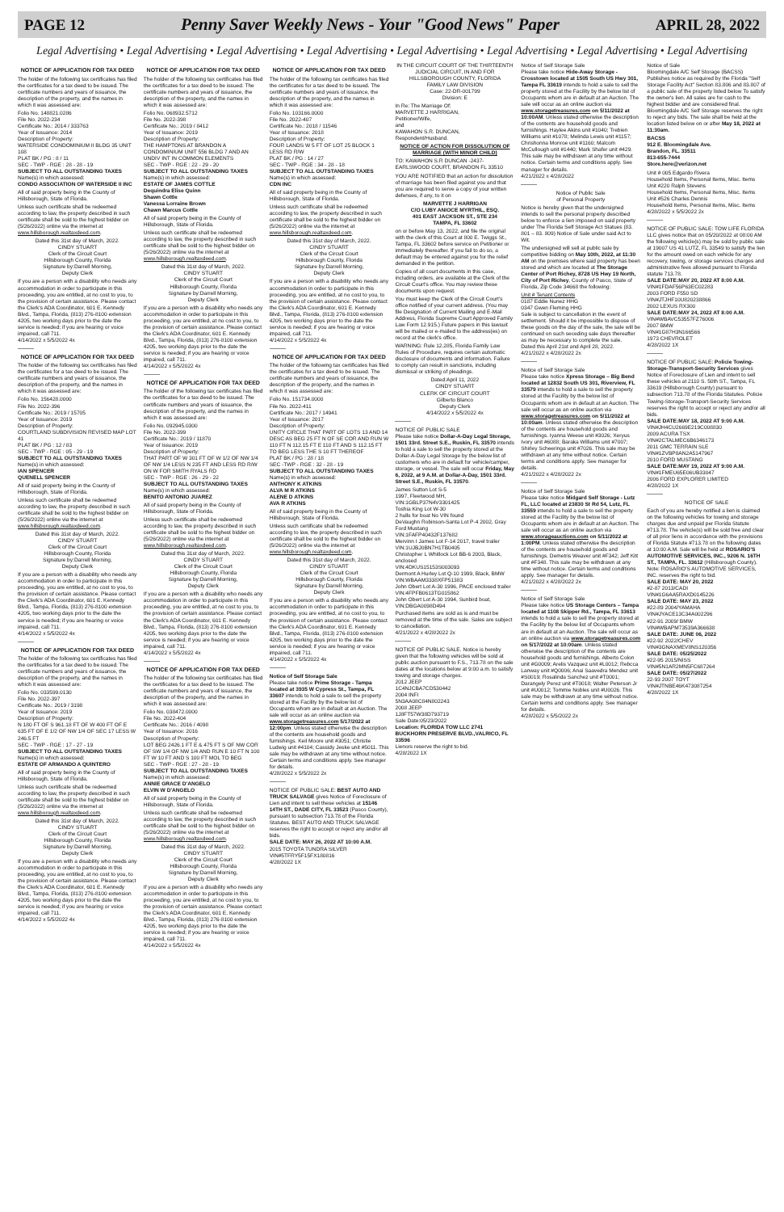PAGE 12 Penny Saver Weekly News - Your "Good News" Paper APRIL 28, 2022
Legal Advertising • Legal Advertising • Legal Advertising • Legal Advertising • Legal Advertising • Legal Advertising • Legal Advertising • Legal Advertising
NOTICE OF APPLICATION FOR TAX DEED
The holder of the following tax certificates has filed the certificates for a tax deed to be issued. The certificate numbers and years of issuance, the description of the property, and the names in which it was assessed are:
Folio No. 148821.0286
File No. 2022-234
Certificate No.: 2014 / 333763
Year of Issuance: 2014
Description of Property:
WATERSIDE CONDOMINIUM II BLDG 35 UNIT 108
PLAT BK / PG : 8 / 11
SEC - TWP - RGE : 28 - 28 - 19
SUBJECT TO ALL OUTSTANDING TAXES
Name(s) in which assessed:
CONDO ASSOCIATION OF WATERSIDE II INC
All of said property being in the County of Hillsborough, State of Florida.
Unless such certificate shall be redeemed according to law, the property described in such certificate shall be sold to the highest bidder on (5/26/2022) online via the internet at www.hillsborough.realtaxdeed.com.
Dated this 31st day of March, 2022.
CINDY STUART
Clerk of the Circuit Court
Hillsborough County, Florida
Signature by:Darrell Morning,
Deputy Clerk
If you are a person with a disability who needs any accommodation in order to participate in this proceeding, you are entitled, at no cost to you, to the provision of certain assistance. Please contact the Clerk's ADA Coordinator, 601 E. Kennedy Blvd., Tampa, Florida, (813) 276-8100 extension 4205, two working days prior to the date the service is needed; if you are hearing or voice impaired, call 711.
4/14/2022 x 5/5/2022 4x
NOTICE OF APPLICATION FOR TAX DEED
The holder of the following tax certificates has filed the certificates for a tax deed to be issued. The certificate numbers and years of issuance, the description of the property, and the names in which it was assessed are:
Folio No. 156428.0000
File No. 2022-396
Certificate No.: 2019 / 15705
Year of Issuance: 2019
Description of Property:
COURTLAND SUBDIVISION REVISED MAP LOT 41
PLAT BK / PG : 12 / 83
SEC - TWP - RGE : 05 - 29 - 19
SUBJECT TO ALL OUTSTANDING TAXES
Name(s) in which assessed:
IAN SPENCER
QUENELL SPENCER
All of said property being in the County of Hillsborough, State of Florida.
Unless such certificate shall be redeemed according to law, the property described in such certificate shall be sold to the highest bidder on (5/26/2022) online via the internet at www.hillsborough.realtaxdeed.com.
Dated this 31st day of March, 2022.
CINDY STUART
Clerk of the Circuit Court
Hillsborough County, Florida
Signature by:Darrell Morning,
Deputy Clerk
If you are a person with a disability who needs any accommodation in order to participate in this proceeding, you are entitled, at no cost to you, to the provision of certain assistance. Please contact the Clerk's ADA Coordinator, 601 E. Kennedy Blvd., Tampa, Florida, (813) 276-8100 extension 4205, two working days prior to the date the service is needed; if you are hearing or voice impaired, call 711.
4/14/2022 x 5/5/2022 4x
NOTICE OF APPLICATION FOR TAX DEED
The holder of the following tax certificates has filed the certificates for a tax deed to be issued. The certificate numbers and years of issuance, the description of the property, and the names in which it was assessed are:
Folio No. 033599.0130
File No. 2022-397
Certificate No.: 2019 / 3198
Year of Issuance: 2019
Description of Property:
N 180 FT OF S 961.18 FT OF W 400 FT OF E 635 FT OF E 1/2 OF NW 1/4 OF SEC 17 LESS W 246.5 FT
SEC - TWP - RGE : 17 - 27 - 19
SUBJECT TO ALL OUTSTANDING TAXES
Name(s) in which assessed:
ESTATE OF ARMANDO A QUINTERO
All of said property being in the County of Hillsborough, State of Florida.
Unless such certificate shall be redeemed according to law, the property described in such certificate shall be sold to the highest bidder on (5/26/2022) online via the internet at www.hillsborough.realtaxdeed.com.
Dated this 31st day of March, 2022.
CINDY STUART
Clerk of the Circuit Court
Hillsborough County, Florida
Signature by:Darrell Morning,
Deputy Clerk
If you are a person with a disability who needs any accommodation in order to participate in this proceeding, you are entitled, at no cost to you, to the provision of certain assistance. Please contact the Clerk's ADA Coordinator, 601 E. Kennedy Blvd., Tampa, Florida, (813) 276-8100 extension 4205, two working days prior to the date the service is needed; if you are hearing or voice impaired, call 711.
4/14/2022 x 5/5/2022 4x
NOTICE OF APPLICATION FOR TAX DEED
The holder of the following tax certificates has filed the certificates for a tax deed to be issued. The certificate numbers and years of issuance, the description of the property, and the names in which it was assessed are:
Folio No. 068932.5712
File No. 2022-398
Certificate No.: 2019 / 8412
Year of Issuance: 2019
Description of Property:
THE HAMPTONS AT BRANDON A CONDOMINIUM UNIT 556 BLDG 7 AND AN UNDIV INT IN COMMON ELEMENTS
SEC - TWP - RGE : 22 - 29 - 20
SUBJECT TO ALL OUTSTANDING TAXES
Name(s) in which assessed:
ESTATE OF JAMES COTTLE
Dequindra Elise Quinn
Shawn Cottle
Vanessa Lorraine Brown
Chawn Marcus Cottle
All of said property being in the County of Hillsborough, State of Florida.
Unless such certificate shall be redeemed according to law, the property described in such certificate shall be sold to the highest bidder on (5/26/2022) online via the internet at www.hillsborough.realtaxdeed.com.
Dated this 31st day of March, 2022.
CINDY STUART
Clerk of the Circuit Court
Hillsborough County, Florida
Signature by:Darrell Morning,
Deputy Clerk
If you are a person with a disability who needs any accommodation in order to participate in this proceeding, you are entitled, at no cost to you, to the provision of certain assistance. Please contact the Clerk's ADA Coordinator, 601 E. Kennedy Blvd., Tampa, Florida, (813) 276-8100 extension 4205, two working days prior to the date the service is needed; if you are hearing or voice impaired, call 711.
4/14/2022 x 5/5/2022 4x
NOTICE OF APPLICATION FOR TAX DEED
The holder of the following tax certificates has filed the certificates for a tax deed to be issued. The certificate numbers and years of issuance, the description of the property, and the names in which it was assessed are:
Folio No. 092945.0300
File No. 2022-399
Certificate No.: 2019 / 11870
Year of Issuance: 2019
Description of Property:
THAT PART OF W 301 FT OF W 1/2 OF NW 1/4 OF NW 1/4 LESS N 235 FT AND LESS RD R/W ON W FOR SMITH RYALS RD
SEC - TWP - RGE : 26 - 29 - 22
SUBJECT TO ALL OUTSTANDING TAXES
Name(s) in which assessed:
BENITO ANTONIO JUAREZ
All of said property being in the County of Hillsborough, State of Florida.
Unless such certificate shall be redeemed according to law, the property described in such certificate shall be sold to the highest bidder on (5/26/2022) online via the internet at www.hillsborough.realtaxdeed.com.
Dated this 31st day of March, 2022.
CINDY STUART
Clerk of the Circuit Court
Hillsborough County, Florida
Signature by:Darrell Morning,
Deputy Clerk
If you are a person with a disability who needs any accommodation in order to participate in this proceeding, you are entitled, at no cost to you, to the provision of certain assistance. Please contact the Clerk's ADA Coordinator, 601 E. Kennedy Blvd., Tampa, Florida, (813) 276-8100 extension 4205, two working days prior to the date the service is needed; if you are hearing or voice impaired, call 711.
4/14/2022 x 5/5/2022 4x
NOTICE OF APPLICATION FOR TAX DEED
The holder of the following tax certificates has filed the certificates for a tax deed to be issued. The certificate numbers and years of issuance, the description of the property, and the names in which it was assessed are:
Folio No. 038472.0000
File No. 2022-404
Certificate No.: 2016 / 4098
Year of Issuance: 2016
Description of Property:
LOT BEG 2426.1 FT E & 475 FT S OF NW COR OF SW 1/4 OF NW 1/4 AND RUN E 10 FT N 100 FT W 10 FT AND S 100 FT MOL TO BEG
SEC - TWP - RGE : 27 - 28 - 19
SUBJECT TO ALL OUTSTANDING TAXES
Name(s) in which assessed:
ANNIE GRACE D'ANGELO
ELVIN W D'ANGELO
All of said property being in the County of Hillsborough, State of Florida.
Unless such certificate shall be redeemed according to law, the property described in such certificate shall be sold to the highest bidder on (5/26/2022) online via the internet at www.hillsborough.realtaxdeed.com.
Dated this 31st day of March, 2022.
CINDY STUART
Clerk of the Circuit Court
Hillsborough County, Florida
Signature by:Darrell Morning,
Deputy Clerk
If you are a person with a disability who needs any accommodation in order to participate in this proceeding, you are entitled, at no cost to you, to the provision of certain assistance. Please contact the Clerk's ADA Coordinator, 601 E. Kennedy Blvd., Tampa, Florida, (813) 276-8100 extension 4205, two working days prior to the date the service is needed; if you are hearing or voice impaired, call 711.
4/14/2022 x 5/5/2022 4x
NOTICE OF APPLICATION FOR TAX DEED
The holder of the following tax certificates has filed the certificates for a tax deed to be issued. The certificate numbers and years of issuance, the description of the property, and the names in which it was assessed are:
Folio No. 103166.0000
File No. 2022-407
Certificate No.: 2018 / 11546
Year of Issuance: 2018
Description of Property:
FOUR LANDS W 5 FT OF LOT 25 BLOCK 1 LESS RD R/W
PLAT BK / PG : 14 / 27
SEC - TWP - RGE : 34 - 28 - 18
SUBJECT TO ALL OUTSTANDING TAXES
Name(s) in which assessed:
CDN INC
All of said property being in the County of Hillsborough, State of Florida.
Unless such certificate shall be redeemed according to law, the property described in such certificate shall be sold to the highest bidder on (5/26/2022) online via the internet at www.hillsborough.realtaxdeed.com.
Dated this 31st day of March, 2022.
CINDY STUART
Clerk of the Circuit Court
Hillsborough County, Florida
Signature by:Darrell Morning,
Deputy Clerk
If you are a person with a disability who needs any accommodation in order to participate in this proceeding, you are entitled, at no cost to you, to the provision of certain assistance. Please contact the Clerk's ADA Coordinator, 601 E. Kennedy Blvd., Tampa, Florida, (813) 276-8100 extension 4205, two working days prior to the date the service is needed; if you are hearing or voice impaired, call 711.
4/14/2022 x 5/5/2022 4x
NOTICE OF APPLICATION FOR TAX DEED
The holder of the following tax certificates has filed the certificates for a tax deed to be issued. The certificate numbers and years of issuance, the description of the property, and the names in which it was assessed are:
Folio No. 151734.0000
File No. 2022-411
Certificate No.: 2017 / 14941
Year of Issuance: 2017
Description of Property:
UNITY CIRCLE THAT PART OF LOTS 13 AND 14 DESC AS BEG 25 FT N OF SE COR AND RUN W 110 FT N 112.15 FT E 110 FT AND S 112.15 FT TO BEG LESS THE S 10 FT THEREOF
PLAT BK / PG : 28 / 18
SEC -TWP - RGE : 32 - 28 - 19
SUBJECT TO ALL OUTSTANDING TAXES
Name(s) in which assessed:
ANTHONY K ATKINS
ALVA M R ATKINS
ALENE D ATKINS
AVA R ATKINS
All of said property being in the County of Hillsborough, State of Florida.
Unless such certificate shall be redeemed according to law, the property described in such certificate shall be sold to the highest bidder on (5/26/2022) online via the internet at www.hillsborough.realtaxdeed.com.
Dated this 31st day of March, 2022.
CINDY STUART
Clerk of the Circuit Court
Hillsborough County, Florida
Signature by:Darrell Morning,
Deputy Clerk
If you are a person with a disability who needs any accommodation in order to participate in this proceeding, you are entitled, at no cost to you, to the provision of certain assistance. Please contact the Clerk's ADA Coordinator, 601 E. Kennedy Blvd., Tampa, Florida, (813) 276-8100 extension 4205, two working days prior to the date the service is needed; if you are hearing or voice impaired, call 711.
4/14/2022 x 5/5/2022 4x
Notice of Self Storage Sale
Please take notice Prime Storage - Tampa located at 3935 W Cypress St., Tampa, FL 33607 intends to hold a sale to sell the property stored at the Facility by the below list of Occupants whom are in default at an Auction. The sale will occur as an online auction via www.storagetreasures.com 5/17/2022 at 12:00pm. Unless stated otherwise the description of the contents are household goods and furnishings. Keil Moore unit #3051; Christie Ludwig unit #4104; Cassidy Jeske unit #5011. This sale may be withdrawn at any time without notice. Certain terms and conditions apply. See manager for details.
4/28/2022 x 5/5/2022 2x
NOTICE OF PUBLIC SALE: BEST AUTO AND TRUCK SALVAGE gives Notice of Foreclosure of Lien and intent to sell these vehicles at 15146 14TH ST., DADE CITY, FL 33523 (Pasco County), pursuant to subsection 713.78 of the Florida Statutes. BEST AUTO AND TRUCK SALVAGE reserves the right to accept or reject any and/or all bids.
SALE DATE: MAY 26, 2022 AT 10:00 A.M.
2015 TOYOTA TUNDRA SILVER
VIN#5TFRY5F15FX180816
4/28/2022 1X
IN THE CIRCUIT COURT OF THE THIRTEENTH JUDICIAL CIRCUIT, IN AND FOR HILLSBOROUGH COUNTY, FLORIDA
FAMILY LAW DIVISION
Case: 22-DR-001799
Division: E
In Re: The Marriage Of:
MARVETTE J HARRIGAN,
Petitioner/Wife,
and
KAWAHON S.R. DUNCAN,
Respondent/Husband.
NOTICE OF ACTION FOR DISSOLUTION OF MARRIAGE (WITH MINOR CHILD)
TO: KAWAHON S.R DUNCAN -2437- EARLSWOOD COURT, BRANDON FL 33510
YOU ARE NOTIFIED that an action for dissolution of marriage has been filed against you and that you are required to serve a copy of your written defenses, if any, to it on
MARVETTE J HARRIGAN
C/O LUBY ANIOCE MYRTHIL, ESQ.
401 EAST JACKSON ST., STE 234
TAMPA, FL 33602
on or before May 13, 2022, and file the original with the clerk of this Court at 800 E. Twiggs St., Tampa, FL 33602 before service on Petitioner or immediately thereafter. If you fail to do so, a default may be entered against you for the relief demanded in the petition.
Copies of all court documents in this case, including orders, are available at the Clerk of the Circuit Court's office. You may review these documents upon request.
You must keep the Clerk of the Circuit Court's office notified of your current address. (You may file Designation of Current Mailing and E-Mail Address, Florida Supreme Court Approved Family Law Form 12.915.) Future papers in this lawsuit will be mailed or e-mailed to the address(es) on record at the clerk's office.
WARNING: Rule 12.285, Florida Family Law Rules of Procedure, requires certain automatic disclosure of documents and information. Failure to comply can result in sanctions, including dismissal or striking of pleadings.
Dated:April 11, 2022
CINDY STUART
CLERK OF CIRCUIT COURT
Gilberto Blanco
Deputy Clerk
4/14/2022 x 5/5/2022 4x
NOTICE OF PUBLIC SALE
Please take notice Dollar-A-Day Legal Storage, 1501 33rd. Street S.E., Ruskin, FL 33570 intends to hold a sale to sell the property stored at the Dollar-A-Day Legal Storage by the below list of customers who are in default for vehicle/camper, storage, or vessel. The sale will occur Friday, May 6, 2022, at 9 A.M. at Dollar-A-Day, 1501 33rd. Street S.E., Ruskin, FL 33570.
James Sutton Lot S-5
1997, Fleetwood MH,
VIN:1GBLP37N4V3301425
Toshia King Lot W-30
2 hulls for boat No VIN found
DeVaughn Robinson-Santa Lot P-4 2002, Gray Ford Mustang
VIN:1FAFP40432F137682
Mervinn I James Lot F-14 2017, travel trailer
VIN:1UJBJ0BN7H1TB0405
Christopher L Whitlock Lot BB-6 2003, Black, enclosed
VIN:4DKUS15153S003093
Dermont A Hurley Lot Q-10 1999, Black, BMW
VIN:WBAAM3338XFP51383
John Obert Lot A-30 1996, PACE enclosed trailer
VIN:4FPFB0613TG015862
John Obert Lot A-30 1994, Sunbird boat, VIN:DBGA0098D494
Purchased items are sold as is and must be removed at the time of the sale. Sales are subject to cancellation.
4/21/2022 x 4/28/2022 2x
NOTICE OF PUBLIC SALE. Notice is hereby given that the following vehicles will be sold at public auction pursuant to F.S., 713.78 on the sale dates at the locations below at 9:00 a.m. to satisfy towing and storage charges.
2012 JEEP
1C4NJCBA7CD530442
2004 INFI
5N3AA08C84N802243
2008 JEEP
1J8FT57W38D793719
Sale Date:05/23/2022
Location: FLORIDA TOW LLC 2741 BUCKHORN PRESERVE BLVD.,VALRICO, FL 33596
Lienors reserve the right to bid.
4/28/2022 1X
Notice of Self Storage Sale
Please take notice Hide-Away Storage - Crosstown located at 1505 South US Hwy 301, Tampa FL 33619 intends to hold a sale to sell the property stored at the Facility by the below list of Occupants whom are in default at an Auction. The sale will occur as an online auction via www.storagetreasures.com on 5/11/2022 at 10:00AM. Unless stated otherwise the description of the contents are household goods and furnishings. Haylee Akins unit #1040; Trebien Williams unit #1078; Melinda Lewis unit #1157; Chrishonna Monroe unit #1160; Malcom McCullough unit #1440; Mark Shafer unit #429. This sale may be withdrawn at any time without notice. Certain terms and conditions apply. See manager for details.
4/21/2022 x 4/28/2022
Notice of Public Sale
of Personal Property
Notice is hereby given that the undersigned intends to sell the personal property described below to enforce a lien imposed on said property under The Florida Self Storage Act Statues (83. 801 – 83. 809) Notice of Sale under said Act to Wit.
The undersigned will sell at public sale by competitive bidding on May 10th, 2022, at 11:30 AM on the premises where said property has been stored and which are located at The Storage Center of Port Richey, 8728 US Hwy 19 North, City of Port Richey, County of Pasco, State of Florida, Zip Code 34668 the following:
Unit # Tenant Contents
0187 Eddie Nunez HHG
0347 Gwen Fleming HHG
Sale is subject to cancellation in the event of settlement. Should it be impossible to dispose of these goods on the day of the sale, the sale will be continued on such seceding sale days thereafter as may be necessary to complete the sale.
Dated this April 21st and April 28, 2022.
4/21/2022 x 4/28/2022 2x
Notice of Self Storage Sale
Please take notice Xpress Storage – Big Bend located at 12832 South US 301, Riverview, FL 33579 intends to hold a sale to sell the property stored at the Facility by the below list of Occupants whom are in default at an Auction. The sale will occur as an online auction via www.storagetreasures.com on 5/11/2022 at 10:00am. Unless stated otherwise the description of the contents are household goods and furnishings. Iyanna Weese unit #3026; Xeryus Ivory unit #6088; Baraka Williams unit #7007; Shirley Scheeringa unit #7026. This sale may be withdrawn at any time without notice. Certain terms and conditions apply. See manager for details.
4/21/2022 x 4/28/2022 2x
Notice of Self Storage Sale
Please take notice Midgard Self Storage - Lutz FL, LLC located at 23830 St Rd 54, Lutz, FL 33559 intends to hold a sale to sell the property stored at the Facility by the below list of Occupants whom are in default at an Auction. The sale will occur as an online auction via www.storageauctions.com on 5/11/2022 at 1:00PM. Unless stated otherwise the description of the contents are household goods and furnishings. Demetris Weaver unit #F342; Jeff Kitt unit #F348. This sale may be withdrawn at any time without notice. Certain terms and conditions apply. See manager for details.
4/21/2022 x 4/28/2022 2x
Notice of Self Storage Sale
Please take notice US Storage Centers – Tampa located at 1108 Skipper Rd., Tampa, FL 33613 intends to hold a sale to sell the property stored at the Facility by the below list of Occupants whom are in default at an Auction. The sale will occur as an online auction via www.storagetreasures.com on 5/17/2022 at 10:00am. Unless stated otherwise the description of the contents are household goods and furnishings. Alberto Colon unit #G0009; Arelis Vazquez unit #L0012; Rebcca Lanway unit #Q0006; Anai Saavedra Mendez unit #S0019; Rosalinda Sanchez unit #T0001; Darangely Perez unit #T0018; Walter Peterson Jr unit #U0012; Tommie Nobles unit #U0026. This sale may be withdrawn at any time without notice. Certain terms and conditions apply. See manager for details.
4/28/2022 x 5/5/2022 2x
Notice of Sale
Bloomingdale A/C Self Storage (BACSS) Publishes notice as required by the Florida "Self Storage Facility Act" Section 83.806 and 83.807 of a public sale of the property listed below To satisfy the owner's lien. All sales are for cash to the highest bidder and are considered final. Bloomingdale A/C Self Storage reserves the right to reject any bids. The sale shall be held at the location listed below on or after May 18, 2022 at 11:30am.
BACSS
912 E. Bloomingdale Ave.
Brandon, FL. 33511
813-655-7444
Store.here@verizon.net
Unit # 005 Edgardo Rivera
Household Items, Personal Items, Misc. Items
Unit #220 Ralph Stevens
Household Items, Personal Items, Misc. Items
Unit #526 Charles Dennis
Household Items, Personal Items, Misc. Items
4/28/2022 x 5/5/2022 2x
NOTICE OF PUBLIC SALE: TOW LIFE FLORIDA LLC gives notice that on 05/20/2022 at 08:00 AM the following vehicle(s) may be sold by public sale at 19007 US 41 LUTZ, FL 33549 to satisfy the lien for the amount owed on each vehicle for any recovery, towing, or storage services charges and administrative fees allowed pursuant to Florida statute 713.78.
SALE DATE:MAY 20, 2022 AT 8:00 A.M.
VIN#1FDAF56P63EC02283
2003 FORD F550 SD
VIN#JTJHF10U820238866
2002 LEXUS RX300
SALE DATE:MAY 24, 2022 AT 8:00 A.M.
VIN#WBAVC53557FZ76006
2007 BMW
VIN#1G87H3N166566
1973 CHEVROLET
4/28/2022 1X
NOTICE OF PUBLIC SALE: Policie Towing-Storage-Transport-Security Services gives Notice of Foreclosure of Lien and intent to sell these vehicles at 2110 S. 50th ST., Tampa, FL 33619 (Hillsborough County) pursuant to subsection 713.78 of the Florida Statutes. Policie Towing-Storage-Transport-Security Services reserves the right to accept or reject any and/or all bids.
SALE DATE:MAY 18, 2022 AT 9:00 A.M.
VIN#JH4CU2669E219C008830
2009 ACURA TSX
VIN#2CTALMEC6B6346173
2011 GMC TERRAIN SLE
VIN#1ZVBP8AN2A5147967
2010 FORD MUSTANG
SALE DATE:MAY 19, 2022 AT 9:00 A.M.
VIN#1FMEU65E06UB33047
2006 FORD EXPLORER LIMITED
4/28/2022 1X
NOTICE OF SALE
Each of you are hereby notified a lien is claimed on the following vehicles for towing and storage charges due and unpaid per Florida Statute #713.78. The vehicle(s) will be sold free and clear of all prior liens in accordance with the provisions of Florida Statute #713.78 on the following dates at 10:00 A.M. Sale will be held at ROSARIO'S AUTOMOTIVE SERVICES, INC., 9206 N. 16TH ST., TAMPA, FL. 33612 (Hillsborough County). Note: ROSARIO'S AUTOMOTIVE SERVICES, INC. reserves the right to bid.
SALE DATE: MAY 20, 2022
#2-87 2013/CADI
VIN#1G6AA5RAXD0145226
SALE DATE: MAY 23, 2022
#22-89 2004/YAMAHA
VIN#JYACE13C34A002296
#22-91 2009/ BMW
VIN#WBAPM73539A366638
SALE DATE: JUNE 06, 2022
#22-92 2022/CHEV
VIN#3GNAXMEV8NS120356
SALE DATE: 05/25/2022
#22-95 2015/NISS
VIN#5N1AR2MN5FC687264
SALE DATE: 05/27/2022
22-93 2007 TOYT
VIN#JTNBE46K473087254
4/28/2022 1X